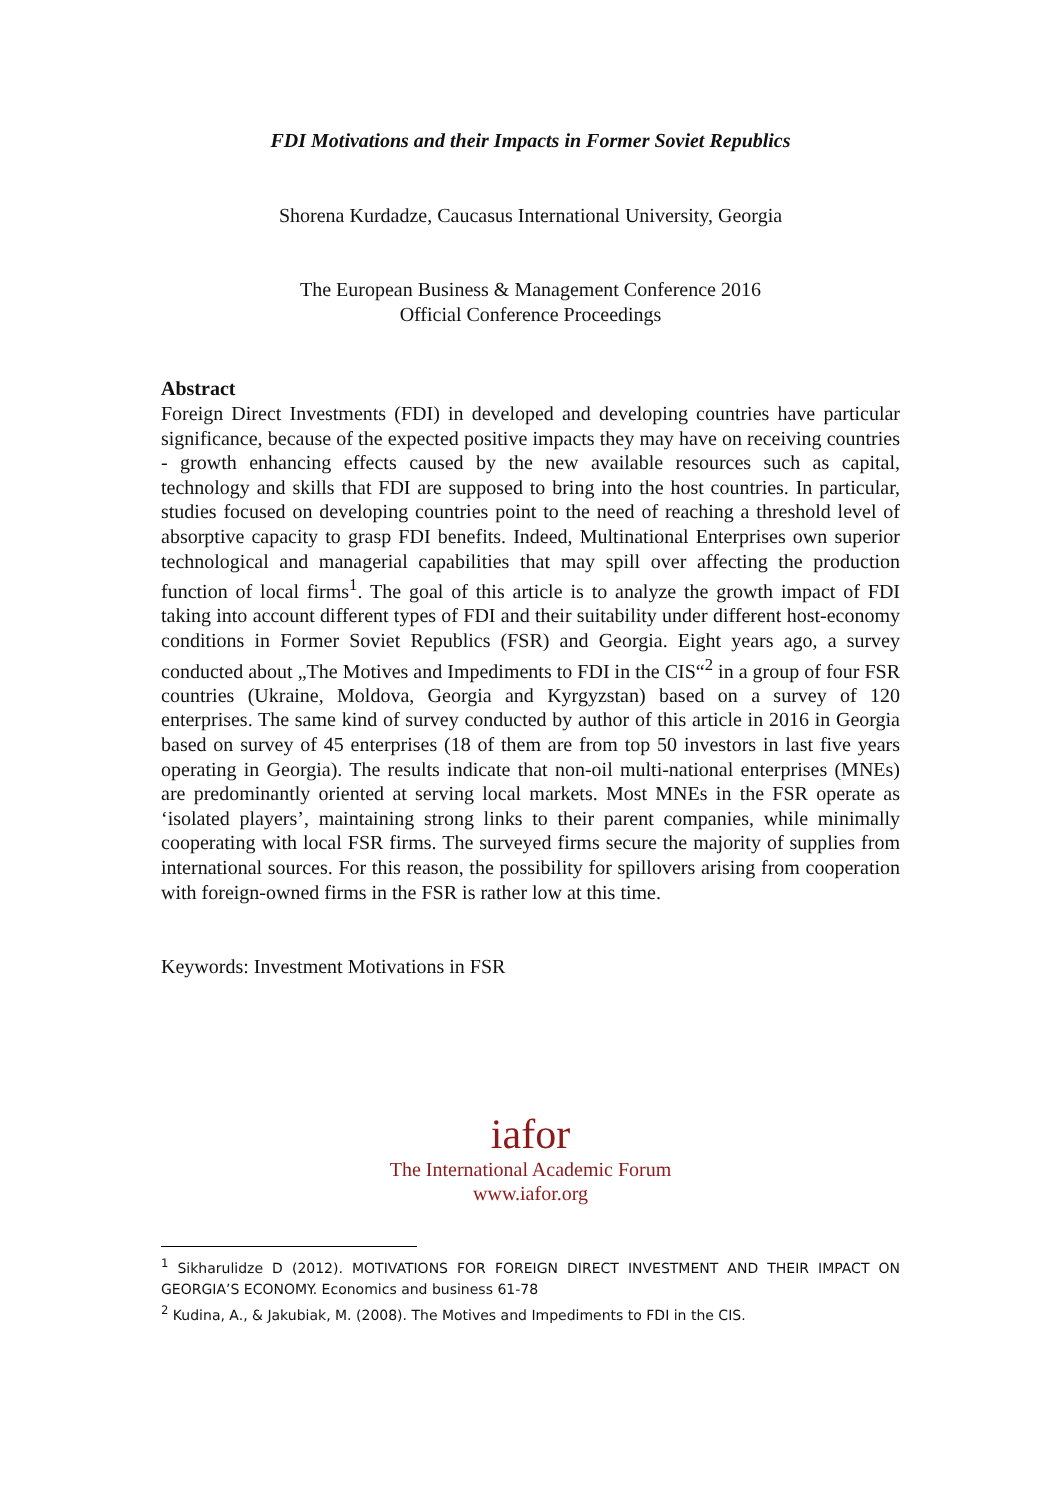FDI Motivations and their Impacts in Former Soviet Republics
Shorena Kurdadze, Caucasus International University, Georgia
The European Business & Management Conference 2016
Official Conference Proceedings
Abstract
Foreign Direct Investments (FDI) in developed and developing countries have particular significance, because of the expected positive impacts they may have on receiving countries - growth enhancing effects caused by the new available resources such as capital, technology and skills that FDI are supposed to bring into the host countries. In particular, studies focused on developing countries point to the need of reaching a threshold level of absorptive capacity to grasp FDI benefits. Indeed, Multinational Enterprises own superior technological and managerial capabilities that may spill over affecting the production function of local firms<sup>1</sup>. The goal of this article is to analyze the growth impact of FDI taking into account different types of FDI and their suitability under different host-economy conditions in Former Soviet Republics (FSR) and Georgia. Eight years ago, a survey conducted about „The Motives and Impediments to FDI in the CIS“<sup>2</sup> in a group of four FSR countries (Ukraine, Moldova, Georgia and Kyrgyzstan) based on a survey of 120 enterprises. The same kind of survey conducted by author of this article in 2016 in Georgia based on survey of 45 enterprises (18 of them are from top 50 investors in last five years operating in Georgia). The results indicate that non-oil multi-national enterprises (MNEs) are predominantly oriented at serving local markets. Most MNEs in the FSR operate as ‘isolated players’, maintaining strong links to their parent companies, while minimally cooperating with local FSR firms. The surveyed firms secure the majority of supplies from international sources. For this reason, the possibility for spillovers arising from cooperation with foreign-owned firms in the FSR is rather low at this time.
Keywords: Investment Motivations in FSR
iafor
The International Academic Forum
www.iafor.org
<sup>1</sup> Sikharulidze D (2012). MOTIVATIONS FOR FOREIGN DIRECT INVESTMENT AND THEIR IMPACT ON GEORGIA’S ECONOMY. Economics and business 61-78
<sup>2</sup> Kudina, A., & Jakubiak, M. (2008). The Motives and Impediments to FDI in the CIS.